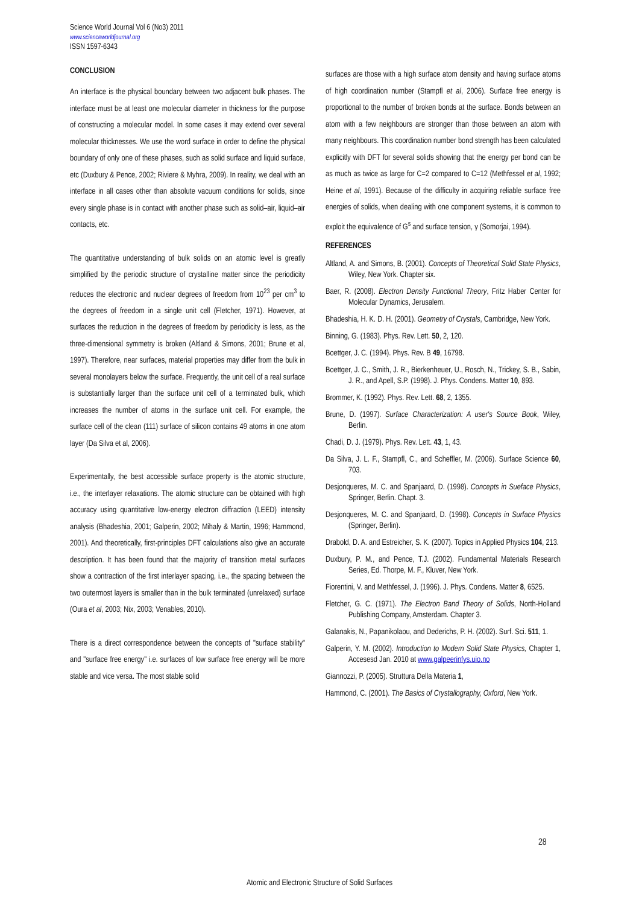Science World Journal Vol 6 (No3) 2011
www.scienceworldjournal.org
ISSN 1597-6343
CONCLUSION
An interface is the physical boundary between two adjacent bulk phases. The interface must be at least one molecular diameter in thickness for the purpose of constructing a molecular model. In some cases it may extend over several molecular thicknesses. We use the word surface in order to define the physical boundary of only one of these phases, such as solid surface and liquid surface, etc (Duxbury & Pence, 2002; Riviere & Myhra, 2009). In reality, we deal with an interface in all cases other than absolute vacuum conditions for solids, since every single phase is in contact with another phase such as solid–air, liquid–air contacts, etc.
The quantitative understanding of bulk solids on an atomic level is greatly simplified by the periodic structure of crystalline matter since the periodicity reduces the electronic and nuclear degrees of freedom from 10<sup>23</sup> per cm<sup>3</sup> to the degrees of freedom in a single unit cell (Fletcher, 1971). However, at surfaces the reduction in the degrees of freedom by periodicity is less, as the three-dimensional symmetry is broken (Altland & Simons, 2001; Brune et al, 1997). Therefore, near surfaces, material properties may differ from the bulk in several monolayers below the surface. Frequently, the unit cell of a real surface is substantially larger than the surface unit cell of a terminated bulk, which increases the number of atoms in the surface unit cell. For example, the surface cell of the clean (111) surface of silicon contains 49 atoms in one atom layer (Da Silva et al, 2006).
Experimentally, the best accessible surface property is the atomic structure, i.e., the interlayer relaxations. The atomic structure can be obtained with high accuracy using quantitative low-energy electron diffraction (LEED) intensity analysis (Bhadeshia, 2001; Galperin, 2002; Mihaly & Martin, 1996; Hammond, 2001). And theoretically, first-principles DFT calculations also give an accurate description. It has been found that the majority of transition metal surfaces show a contraction of the first interlayer spacing, i.e., the spacing between the two outermost layers is smaller than in the bulk terminated (unrelaxed) surface (Oura et al, 2003; Nix, 2003; Venables, 2010).
There is a direct correspondence between the concepts of "surface stability" and "surface free energy" i.e. surfaces of low surface free energy will be more stable and vice versa. The most stable solid
surfaces are those with a high surface atom density and having surface atoms of high coordination number (Stampfl et al, 2006). Surface free energy is proportional to the number of broken bonds at the surface. Bonds between an atom with a few neighbours are stronger than those between an atom with many neighbours. This coordination number bond strength has been calculated explicitly with DFT for several solids showing that the energy per bond can be as much as twice as large for C=2 compared to C=12 (Methfessel et al, 1992; Heine et al, 1991). Because of the difficulty in acquiring reliable surface free energies of solids, when dealing with one component systems, it is common to exploit the equivalence of G<sup>s</sup> and surface tension, γ (Somorjai, 1994).
REFERENCES
Altland, A. and Simons, B. (2001). Concepts of Theoretical Solid State Physics, Wiley, New York. Chapter six.
Baer, R. (2008). Electron Density Functional Theory, Fritz Haber Center for Molecular Dynamics, Jerusalem.
Bhadeshia, H. K. D. H. (2001). Geometry of Crystals, Cambridge, New York.
Binning, G. (1983). Phys. Rev. Lett. 50, 2, 120.
Boettger, J. C. (1994). Phys. Rev. B 49, 16798.
Boettger, J. C., Smith, J. R., Bierkenheuer, U., Rosch, N., Trickey, S. B., Sabin, J. R., and Apell, S.P. (1998). J. Phys. Condens. Matter 10, 893.
Brommer, K. (1992). Phys. Rev. Lett. 68, 2, 1355.
Brune, D. (1997). Surface Characterization: A user's Source Book, Wiley, Berlin.
Chadi, D. J. (1979). Phys. Rev. Lett. 43, 1, 43.
Da Silva, J. L. F., Stampfl, C., and Scheffler, M. (2006). Surface Science 60, 703.
Desjonqueres, M. C. and Spanjaard, D. (1998). Concepts in Sueface Physics, Springer, Berlin. Chapt. 3.
Desjonqueres, M. C. and Spanjaard, D. (1998). Concepts in Surface Physics (Springer, Berlin).
Drabold, D. A. and Estreicher, S. K. (2007). Topics in Applied Physics 104, 213.
Duxbury, P. M., and Pence, T.J. (2002). Fundamental Materials Research Series, Ed. Thorpe, M. F., Kluver, New York.
Fiorentini, V. and Methfessel, J. (1996). J. Phys. Condens. Matter 8, 6525.
Fletcher, G. C. (1971). The Electron Band Theory of Solids, North-Holland Publishing Company, Amsterdam. Chapter 3.
Galanakis, N., Papanikolaou, and Dederichs, P. H. (2002). Surf. Sci. 511, 1.
Galperin, Y. M. (2002). Introduction to Modern Solid State Physics, Chapter 1, Accesesd Jan. 2010 at www.galpeerinfys.uio.no
Giannozzi, P. (2005). Struttura Della Materia 1,
Hammond, C. (2001). The Basics of Crystallography, Oxford, New York.
28
Atomic and Electronic Structure of Solid Surfaces